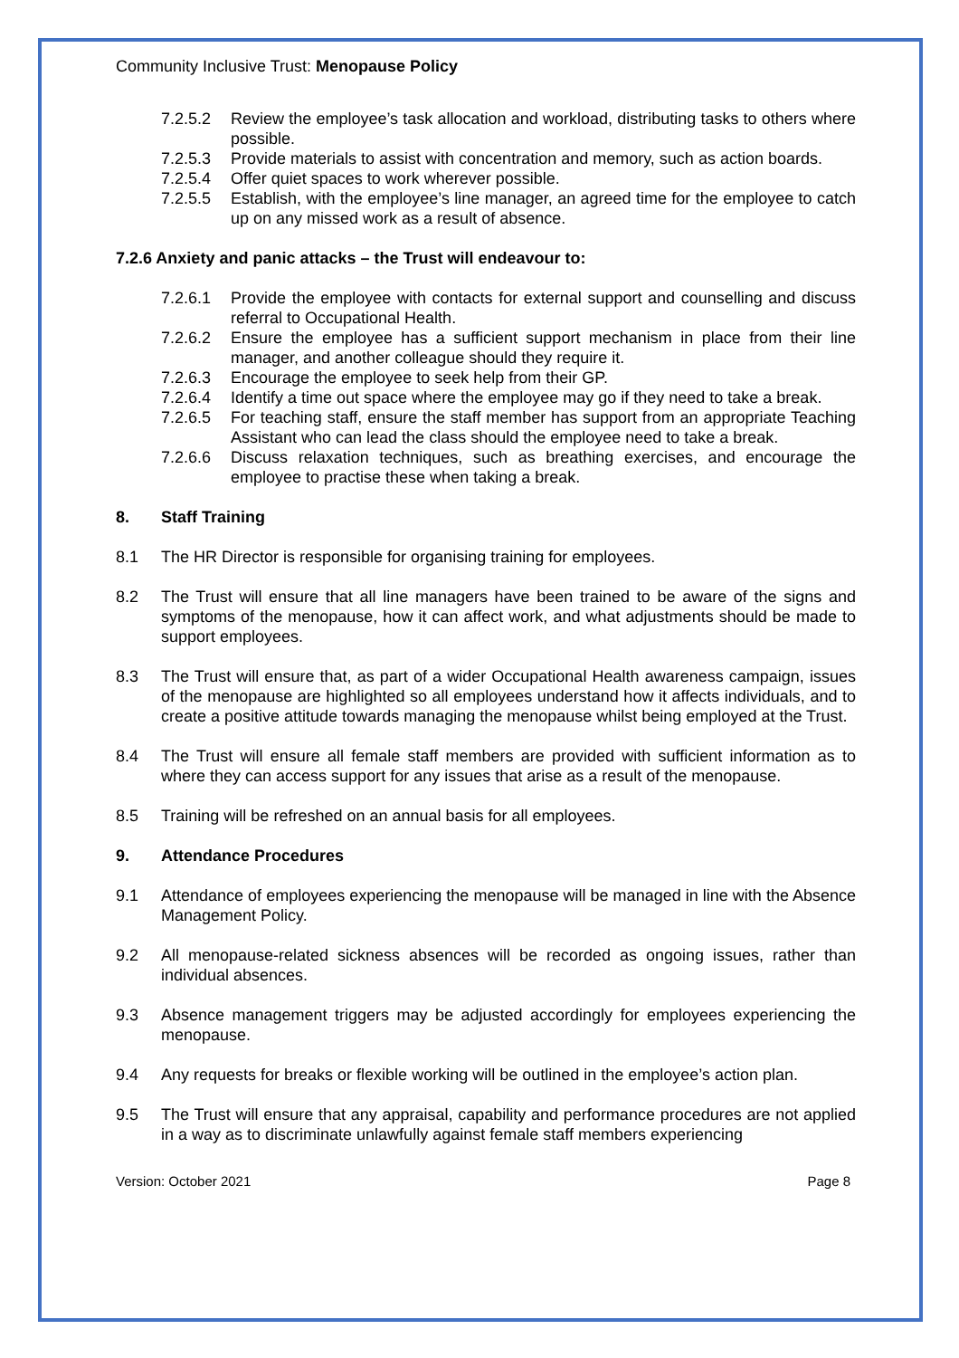Community Inclusive Trust: Menopause Policy
7.2.5.2 Review the employee’s task allocation and workload, distributing tasks to others where possible.
7.2.5.3 Provide materials to assist with concentration and memory, such as action boards.
7.2.5.4 Offer quiet spaces to work wherever possible.
7.2.5.5 Establish, with the employee’s line manager, an agreed time for the employee to catch up on any missed work as a result of absence.
7.2.6 Anxiety and panic attacks – the Trust will endeavour to:
7.2.6.1 Provide the employee with contacts for external support and counselling and discuss referral to Occupational Health.
7.2.6.2 Ensure the employee has a sufficient support mechanism in place from their line manager, and another colleague should they require it.
7.2.6.3 Encourage the employee to seek help from their GP.
7.2.6.4 Identify a time out space where the employee may go if they need to take a break.
7.2.6.5 For teaching staff, ensure the staff member has support from an appropriate Teaching Assistant who can lead the class should the employee need to take a break.
7.2.6.6 Discuss relaxation techniques, such as breathing exercises, and encourage the employee to practise these when taking a break.
8. Staff Training
8.1 The HR Director is responsible for organising training for employees.
8.2 The Trust will ensure that all line managers have been trained to be aware of the signs and symptoms of the menopause, how it can affect work, and what adjustments should be made to support employees.
8.3 The Trust will ensure that, as part of a wider Occupational Health awareness campaign, issues of the menopause are highlighted so all employees understand how it affects individuals, and to create a positive attitude towards managing the menopause whilst being employed at the Trust.
8.4 The Trust will ensure all female staff members are provided with sufficient information as to where they can access support for any issues that arise as a result of the menopause.
8.5 Training will be refreshed on an annual basis for all employees.
9. Attendance Procedures
9.1 Attendance of employees experiencing the menopause will be managed in line with the Absence Management Policy.
9.2 All menopause-related sickness absences will be recorded as ongoing issues, rather than individual absences.
9.3 Absence management triggers may be adjusted accordingly for employees experiencing the menopause.
9.4 Any requests for breaks or flexible working will be outlined in the employee’s action plan.
9.5 The Trust will ensure that any appraisal, capability and performance procedures are not applied in a way as to discriminate unlawfully against female staff members experiencing
Version: October 2021 Page 8